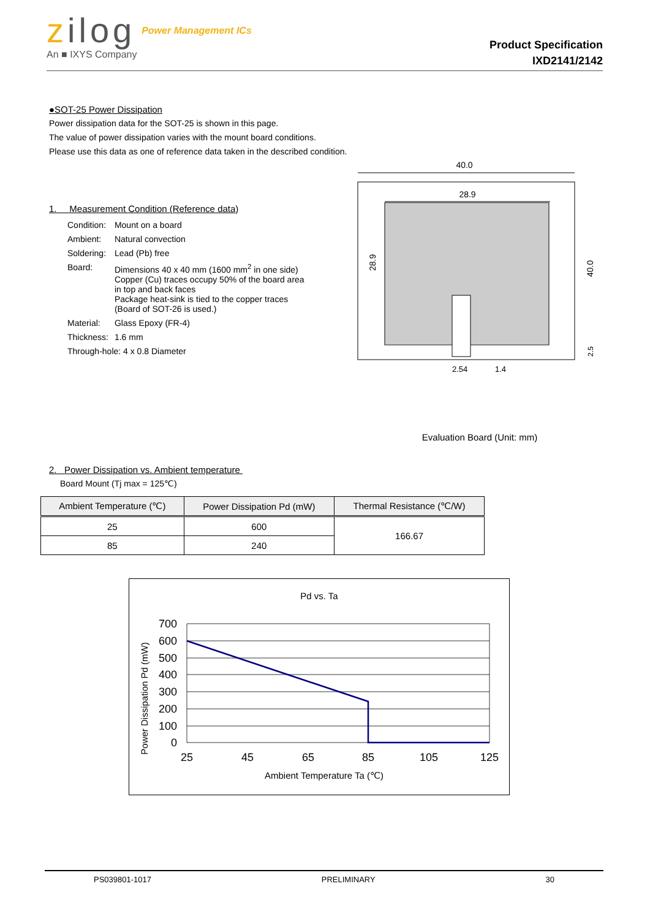zilog Power Management ICs
An ■ IXYS Company
Product Specification
IXD2141/2142
●SOT-25 Power Dissipation
Power dissipation data for the SOT-25 is shown in this page.
The value of power dissipation varies with the mount board conditions.
Please use this data as one of reference data taken in the described condition.
1. Measurement Condition (Reference data)
| Condition: | Mount on a board |
| Ambient: | Natural convection |
| Soldering: | Lead (Pb) free |
| Board: | Dimensions 40 x 40 mm (1600 mm<sup>2</sup> in one side) Copper (Cu) traces occupy 50% of the board area in top and back faces Package heat-sink is tied to the copper traces (Board of SOT-26 is used.) |
| Material: | Glass Epoxy (FR-4) |
| Thickness: | 1.6 mm |
| Through-hole: 4 x 0.8 Diameter | |
40.0
28.9
28.9
40.0
2.54
1.4
2.5
Evaluation Board (Unit: mm)
2. Power Dissipation vs. Ambient temperature
Board Mount (Tj max = 125℃)
| Ambient Temperature (℃) | Power Dissipation Pd (mW) | Thermal Resistance (℃/W) |
| --- | --- | --- |
| 25 | 600 | 166.67 |
| 85 | 240 | |
Pd vs. Ta
Power Dissipation Pd (mW)
700
600
500
400
300
200
100
0
25
45
65
85
105
125
Ambient Temperature Ta (℃)
PS039801-1017 PRELIMINARY 30